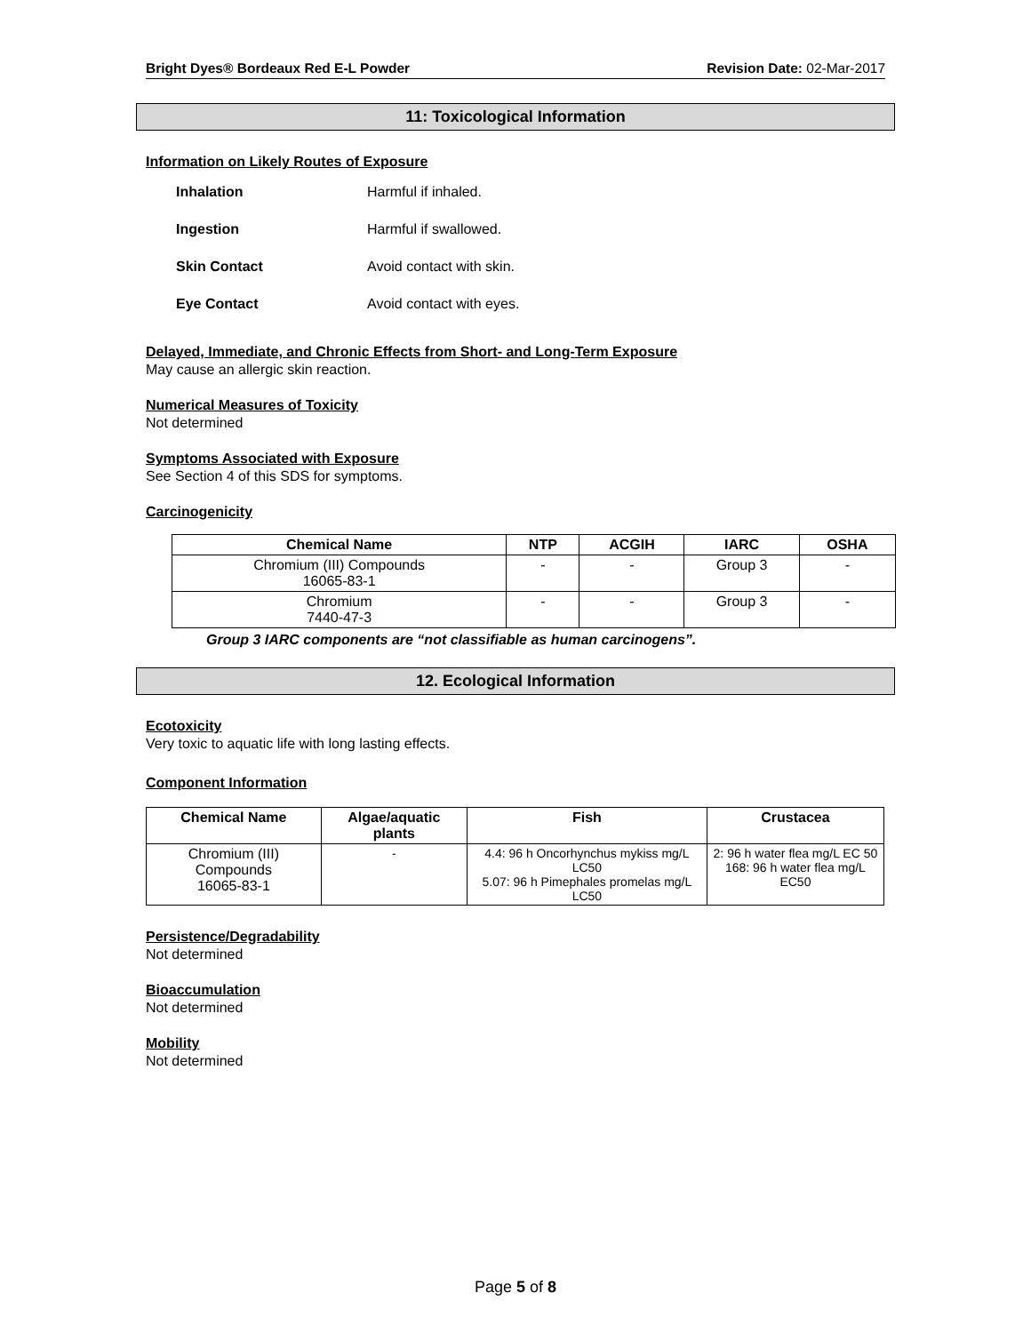Bright Dyes® Bordeaux Red E-L Powder Revision Date: 02-Mar-2017
11: Toxicological Information
Information on Likely Routes of Exposure
| Inhalation | Harmful if inhaled. |
| Ingestion | Harmful if swallowed. |
| Skin Contact | Avoid contact with skin. |
| Eye Contact | Avoid contact with eyes. |
Delayed, Immediate, and Chronic Effects from Short- and Long-Term Exposure
May cause an allergic skin reaction.
Numerical Measures of Toxicity
Not determined
Symptoms Associated with Exposure
See Section 4 of this SDS for symptoms.
Carcinogenicity
| Chemical Name | NTP | ACGIH | IARC | OSHA |
| --- | --- | --- | --- | --- |
| Chromium (III) Compounds 16065-83-1 | - | - | Group 3 | - |
| Chromium 7440-47-3 | - | - | Group 3 | - |
Group 3 IARC components are “not classifiable as human carcinogens”.
12. Ecological Information
Ecotoxicity
Very toxic to aquatic life with long lasting effects.
Component Information
| Chemical Name | Algae/aquatic plants | Fish | Crustacea |
| --- | --- | --- | --- |
| Chromium (III) Compounds 16065-83-1 | - | 4.4: 96 h Oncorhynchus mykiss mg/L LC50 5.07: 96 h Pimephales promelas mg/L LC50 | 2: 96 h water flea mg/L EC 50 168: 96 h water flea mg/L EC50 |
Persistence/Degradability
Not determined
Bioaccumulation
Not determined
Mobility
Not determined
Page 5 of 8